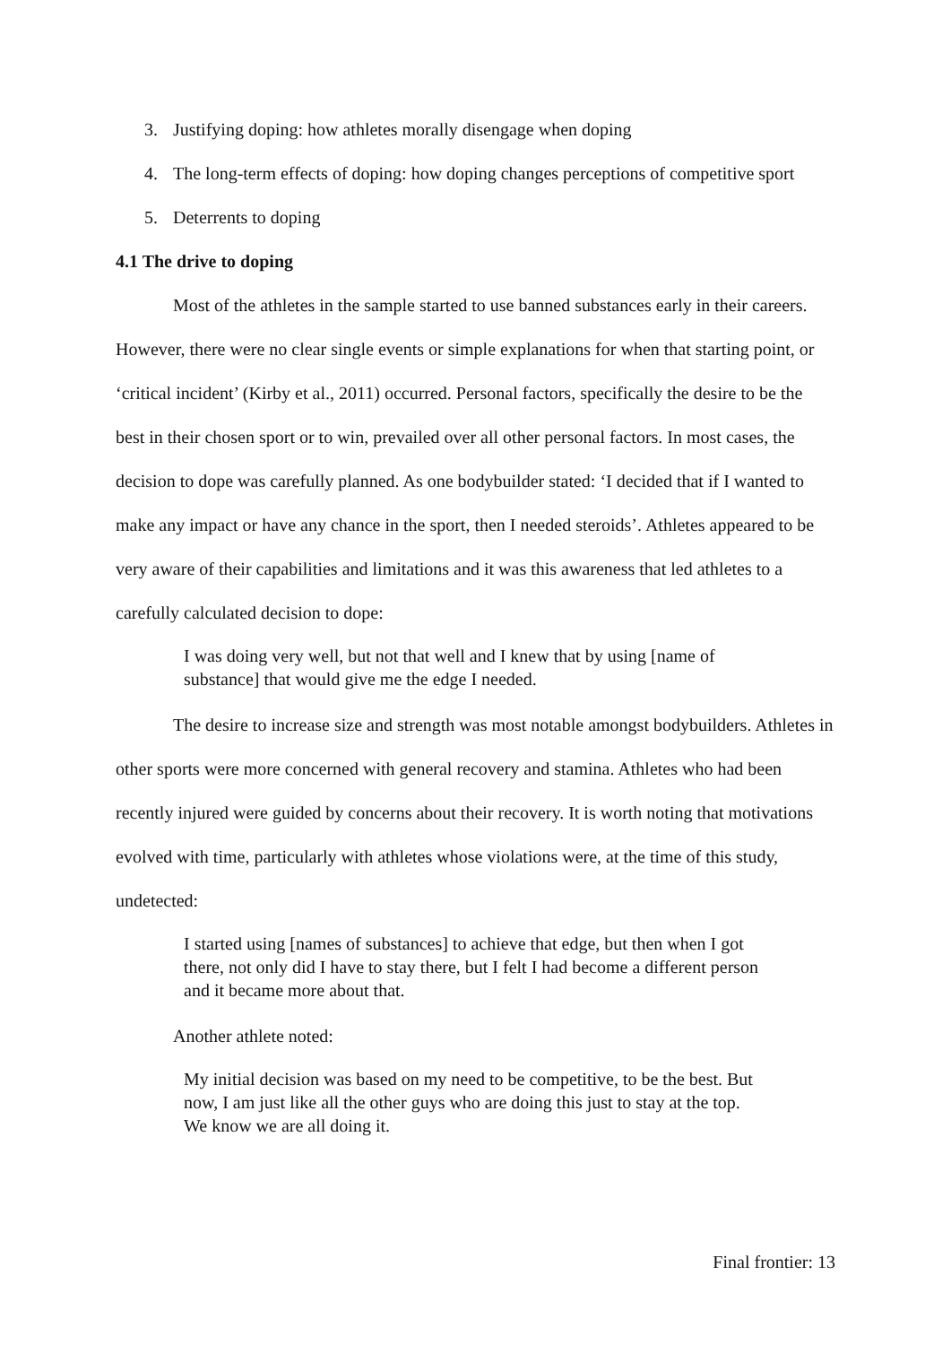3. Justifying doping: how athletes morally disengage when doping
4. The long-term effects of doping: how doping changes perceptions of competitive sport
5. Deterrents to doping
4.1 The drive to doping
Most of the athletes in the sample started to use banned substances early in their careers. However, there were no clear single events or simple explanations for when that starting point, or ‘critical incident’ (Kirby et al., 2011) occurred. Personal factors, specifically the desire to be the best in their chosen sport or to win, prevailed over all other personal factors. In most cases, the decision to dope was carefully planned. As one bodybuilder stated: ‘I decided that if I wanted to make any impact or have any chance in the sport, then I needed steroids’. Athletes appeared to be very aware of their capabilities and limitations and it was this awareness that led athletes to a carefully calculated decision to dope:
I was doing very well, but not that well and I knew that by using [name of substance] that would give me the edge I needed.
The desire to increase size and strength was most notable amongst bodybuilders. Athletes in other sports were more concerned with general recovery and stamina. Athletes who had been recently injured were guided by concerns about their recovery. It is worth noting that motivations evolved with time, particularly with athletes whose violations were, at the time of this study, undetected:
I started using [names of substances] to achieve that edge, but then when I got there, not only did I have to stay there, but I felt I had become a different person and it became more about that.
Another athlete noted:
My initial decision was based on my need to be competitive, to be the best. But now, I am just like all the other guys who are doing this just to stay at the top. We know we are all doing it.
Final frontier: 13